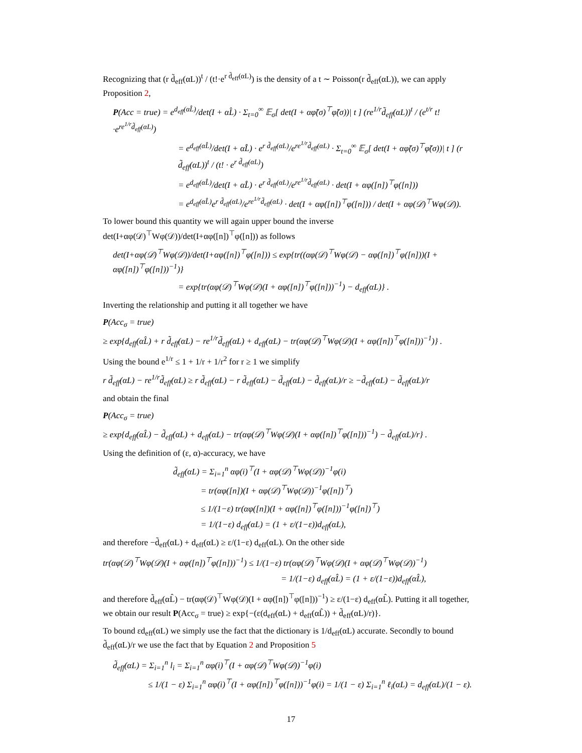Recognizing that (r d̃<sub>eff</sub>(αL))<sup>t</sup> / (t!·e<sup>r d̃<sub>eff</sub>(αL)</sup>) is the density of a t ∼ Poisson(r d̃<sub>eff</sub>(αL)), we can apply Proposition 2,
P(Acc = true) = e<sup>d<sub>eff</sub>(αL̂)</sup>/det(I + αL̂) · Σ<sub>t=0</sub><sup>∞</sup> 𝔼<sub>σ</sub>[ det(I + αφ̃(σ)<sup>⊤</sup>φ̃(σ))| t ] (re<sup>1/r</sup>d̃<sub>eff</sub>(αL))<sup>t</sup> / (e<sup>t/r</sup> t!·e<sup>re<sup>1/r</sup>d̃<sub>eff</sub>(αL)</sup>)
= e<sup>d<sub>eff</sub>(αL̂)</sup>/det(I + αL̂) · e<sup>r d̃<sub>eff</sub>(αL)</sup>/e<sup>re<sup>1/r</sup>d̃<sub>eff</sub>(αL)</sup> · Σ<sub>t=0</sub><sup>∞</sup> 𝔼<sub>σ</sub>[ det(I + αφ̃(σ)<sup>⊤</sup>φ̃(σ))| t ] (r d̃<sub>eff</sub>(αL))<sup>t</sup> / (t! · e<sup>r d̃<sub>eff</sub>(αL)</sup>)
= e<sup>d<sub>eff</sub>(αL̂)</sup>/det(I + αL̂) · e<sup>r d̃<sub>eff</sub>(αL)</sup>/e<sup>re<sup>1/r</sup>d̃<sub>eff</sub>(αL)</sup> · det(I + αφ([n])<sup>⊤</sup>φ([n]))
= e<sup>d<sub>eff</sub>(αL̂)</sup>e<sup>r d̃<sub>eff</sub>(αL)</sup>/e<sup>re<sup>1/r</sup>d̃<sub>eff</sub>(αL)</sup> · det(I + αφ([n])<sup>⊤</sup>φ([n])) / det(I + αφ(𝒟)<sup>⊤</sup>Wφ(𝒟)).
To lower bound this quantity we will again upper bound the inverse det(I+αφ(𝒟)<sup>⊤</sup>Wφ(𝒟))/det(I+αφ([n])<sup>⊤</sup>φ([n])) as follows
det(I+αφ(𝒟)<sup>⊤</sup>Wφ(𝒟))/det(I+αφ([n])<sup>⊤</sup>φ([n])) ≤ exp{tr((αφ(𝒟)<sup>⊤</sup>Wφ(𝒟) − αφ([n])<sup>⊤</sup>φ([n]))(I + αφ([n])<sup>⊤</sup>φ([n]))<sup>−1</sup>)}
= exp{tr(αφ(𝒟)<sup>⊤</sup>Wφ(𝒟)(I + αφ([n])<sup>⊤</sup>φ([n]))<sup>−1</sup>) − d<sub>eff</sub>(αL)} .
Inverting the relationship and putting it all together we have
P(Acc<sub>σ</sub> = true)
≥ exp{d<sub>eff</sub>(αL̂) + r d̃<sub>eff</sub>(αL) − re<sup>1/r</sup>d̃<sub>eff</sub>(αL) + d<sub>eff</sub>(αL) − tr(αφ(𝒟)<sup>⊤</sup>Wφ(𝒟)(I + αφ([n])<sup>⊤</sup>φ([n]))<sup>−1</sup>)} .
Using the bound e<sup>1/r</sup> ≤ 1 + 1/r + 1/r<sup>2</sup> for r ≥ 1 we simplify
r d̃<sub>eff</sub>(αL) − re<sup>1/r</sup>d̃<sub>eff</sub>(αL) ≥ r d̃<sub>eff</sub>(αL) − r d̃<sub>eff</sub>(αL) − d̃<sub>eff</sub>(αL) − d̃<sub>eff</sub>(αL)/r ≥ −d̃<sub>eff</sub>(αL) − d̃<sub>eff</sub>(αL)/r
and obtain the final
P(Acc<sub>σ</sub> = true)
≥ exp{d<sub>eff</sub>(αL̂) − d̃<sub>eff</sub>(αL) + d<sub>eff</sub>(αL) − tr(αφ(𝒟)<sup>⊤</sup>Wφ(𝒟)(I + αφ([n])<sup>⊤</sup>φ([n]))<sup>−1</sup>) − d̃<sub>eff</sub>(αL)/r} .
Using the definition of (ε, α)-accuracy, we have
d̃<sub>eff</sub>(αL) = Σ<sub>i=1</sub><sup>n</sup> αφ(i)<sup>⊤</sup>(I + αφ(𝒟)<sup>⊤</sup>Wφ(𝒟))<sup>−1</sup>φ(i)
= tr(αφ([n])(I + αφ(𝒟)<sup>⊤</sup>Wφ(𝒟))<sup>−1</sup>φ([n])<sup>⊤</sup>)
≤ 1/(1−ε) tr(αφ([n])(I + αφ([n])<sup>⊤</sup>φ([n]))<sup>−1</sup>φ([n])<sup>⊤</sup>)
= 1/(1−ε) d<sub>eff</sub>(αL) = (1 + ε/(1−ε))d<sub>eff</sub>(αL),
and therefore −d̃<sub>eff</sub>(αL) + d<sub>eff</sub>(αL) ≥ ε/(1−ε) d<sub>eff</sub>(αL). On the other side
tr(αφ(𝒟)<sup>⊤</sup>Wφ(𝒟)(I + αφ([n])<sup>⊤</sup>φ([n]))<sup>−1</sup>) ≤ 1/(1−ε) tr(αφ(𝒟)<sup>⊤</sup>Wφ(𝒟)(I + αφ(𝒟)<sup>⊤</sup>Wφ(𝒟))<sup>−1</sup>)
= 1/(1−ε) d<sub>eff</sub>(αL̂) = (1 + ε/(1−ε))d<sub>eff</sub>(αL̂),
and therefore d̃<sub>eff</sub>(αL̂) − tr(αφ(𝒟)<sup>⊤</sup>Wφ(𝒟)(I + αφ([n])<sup>⊤</sup>φ([n]))<sup>−1</sup>) ≥ ε/(1−ε) d<sub>eff</sub>(αL̂). Putting it all together, we obtain our result P(Acc<sub>σ</sub> = true) ≥ exp{−(ε(d<sub>eff</sub>(αL) + d<sub>eff</sub>(αL̂)) + d̃<sub>eff</sub>(αL)/r)}.
To bound εd<sub>eff</sub>(αL) we simply use the fact that the dictionary is 1/d<sub>eff</sub>(αL) accurate. Secondly to bound d̃<sub>eff</sub>(αL)/r we use the fact that by Equation 2 and Proposition 5
d̃<sub>eff</sub>(αL) = Σ<sub>i=1</sub><sup>n</sup> l<sub>i</sub> = Σ<sub>i=1</sub><sup>n</sup> αφ(i)<sup>⊤</sup>(I + αφ(𝒟)<sup>⊤</sup>Wφ(𝒟))<sup>−1</sup>φ(i)
≤ 1/(1 − ε) Σ<sub>i=1</sub><sup>n</sup> αφ(i)<sup>⊤</sup>(I + αφ([n])<sup>⊤</sup>φ([n]))<sup>−1</sup>φ(i) = 1/(1 − ε) Σ<sub>i=1</sub><sup>n</sup> ℓ<sub>i</sub>(αL) = d<sub>eff</sub>(αL)/(1 − ε).
17